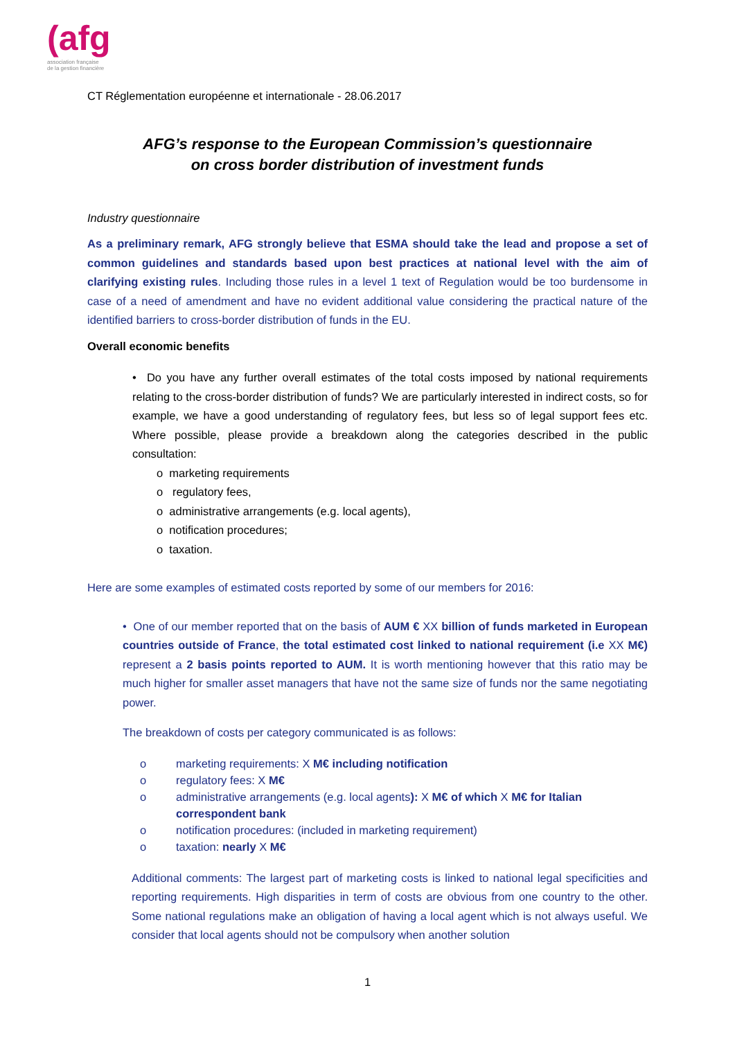(afg
association française
de la gestion financière
CT Réglementation européenne et internationale - 28.06.2017
AFG’s response to the European Commission’s questionnaire
on cross border distribution of investment funds
Industry questionnaire
As a preliminary remark, AFG strongly believe that ESMA should take the lead and propose a set of common guidelines and standards based upon best practices at national level with the aim of clarifying existing rules. Including those rules in a level 1 text of Regulation would be too burdensome in case of a need of amendment and have no evident additional value considering the practical nature of the identified barriers to cross-border distribution of funds in the EU.
Overall economic benefits
• Do you have any further overall estimates of the total costs imposed by national requirements relating to the cross-border distribution of funds? We are particularly interested in indirect costs, so for example, we have a good understanding of regulatory fees, but less so of legal support fees etc. Where possible, please provide a breakdown along the categories described in the public consultation:
o marketing requirements
o regulatory fees,
o administrative arrangements (e.g. local agents),
o notification procedures;
o taxation.
Here are some examples of estimated costs reported by some of our members for 2016:
• One of our member reported that on the basis of AUM € XX billion of funds marketed in European countries outside of France, the total estimated cost linked to national requirement (i.e XX M€) represent a 2 basis points reported to AUM. It is worth mentioning however that this ratio may be much higher for smaller asset managers that have not the same size of funds nor the same negotiating power.
The breakdown of costs per category communicated is as follows:
o marketing requirements: X M€ including notification
o regulatory fees: X M€
o administrative arrangements (e.g. local agents): X M€ of which X M€ for Italian correspondent bank
o notification procedures: (included in marketing requirement)
o taxation: nearly X M€
Additional comments: The largest part of marketing costs is linked to national legal specificities and reporting requirements. High disparities in term of costs are obvious from one country to the other. Some national regulations make an obligation of having a local agent which is not always useful. We consider that local agents should not be compulsory when another solution
1